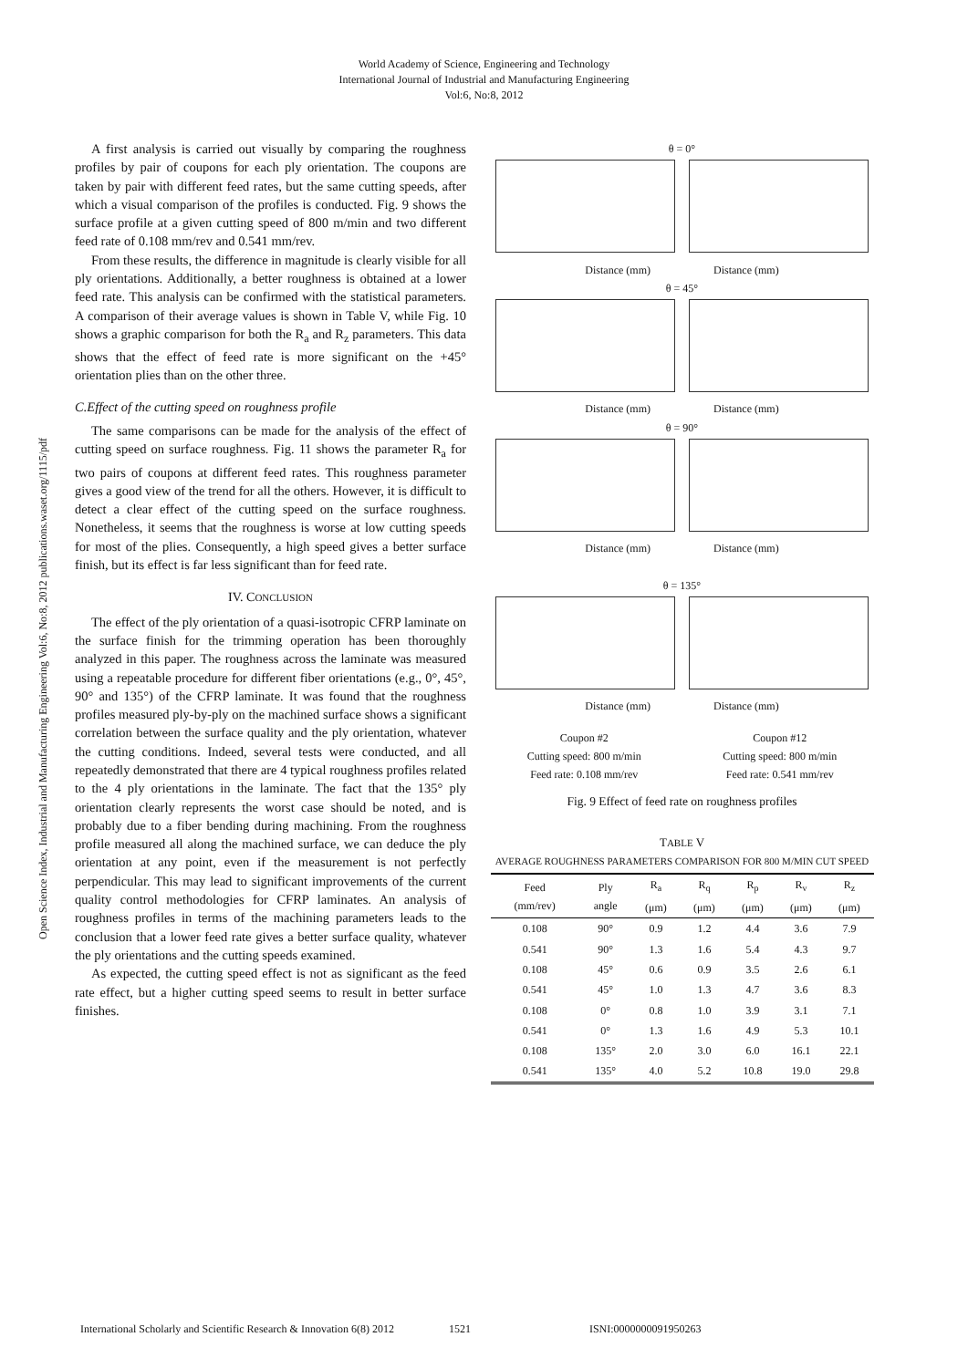World Academy of Science, Engineering and Technology
International Journal of Industrial and Manufacturing Engineering
Vol:6, No:8, 2012
Open Science Index, Industrial and Manufacturing Engineering Vol:6, No:8, 2012 publications.waset.org/1115/pdf
A first analysis is carried out visually by comparing the roughness profiles by pair of coupons for each ply orientation. The coupons are taken by pair with different feed rates, but the same cutting speeds, after which a visual comparison of the profiles is conducted. Fig. 9 shows the surface profile at a given cutting speed of 800 m/min and two different feed rate of 0.108 mm/rev and 0.541 mm/rev.
From these results, the difference in magnitude is clearly visible for all ply orientations. Additionally, a better roughness is obtained at a lower feed rate. This analysis can be confirmed with the statistical parameters. A comparison of their average values is shown in Table V, while Fig. 10 shows a graphic comparison for both the R<sub>a</sub> and R<sub>z</sub> parameters. This data shows that the effect of feed rate is more significant on the +45° orientation plies than on the other three.
C.Effect of the cutting speed on roughness profile
The same comparisons can be made for the analysis of the effect of cutting speed on surface roughness. Fig. 11 shows the parameter R<sub>a</sub> for two pairs of coupons at different feed rates. This roughness parameter gives a good view of the trend for all the others. However, it is difficult to detect a clear effect of the cutting speed on the surface roughness. Nonetheless, it seems that the roughness is worse at low cutting speeds for most of the plies. Consequently, a high speed gives a better surface finish, but its effect is far less significant than for feed rate.
IV. CONCLUSION
The effect of the ply orientation of a quasi-isotropic CFRP laminate on the surface finish for the trimming operation has been thoroughly analyzed in this paper. The roughness across the laminate was measured using a repeatable procedure for different fiber orientations (e.g., 0°, 45°, 90° and 135°) of the CFRP laminate. It was found that the roughness profiles measured ply-by-ply on the machined surface shows a significant correlation between the surface quality and the ply orientation, whatever the cutting conditions. Indeed, several tests were conducted, and all repeatedly demonstrated that there are 4 typical roughness profiles related to the 4 ply orientations in the laminate. The fact that the 135° ply orientation clearly represents the worst case should be noted, and is probably due to a fiber bending during machining. From the roughness profile measured all along the machined surface, we can deduce the ply orientation at any point, even if the measurement is not perfectly perpendicular. This may lead to significant improvements of the current quality control methodologies for CFRP laminates. An analysis of roughness profiles in terms of the machining parameters leads to the conclusion that a lower feed rate gives a better surface quality, whatever the ply orientations and the cutting speeds examined.
As expected, the cutting speed effect is not as significant as the feed rate effect, but a higher cutting speed seems to result in better surface finishes.
θ = 0°
Distance (mm) Distance (mm)
θ = 45°
Distance (mm) Distance (mm)
θ = 90°
Distance (mm) Distance (mm)
θ = 135°
Distance (mm) Distance (mm)
Coupon #2
Cutting speed: 800 m/min
Feed rate: 0.108 mm/rev
Coupon #12
Cutting speed: 800 m/min
Feed rate: 0.541 mm/rev
Fig. 9 Effect of feed rate on roughness profiles
TABLE V
AVERAGE ROUGHNESS PARAMETERS COMPARISON FOR 800 M/MIN CUT SPEED
| Feed (mm/rev) | Ply angle | R<sub>a</sub> (μm) | R<sub>q</sub> (μm) | R<sub>p</sub> (μm) | R<sub>v</sub> (μm) | R<sub>z</sub> (μm) |
| --- | --- | --- | --- | --- | --- | --- |
| 0.108 | 90° | 0.9 | 1.2 | 4.4 | 3.6 | 7.9 |
| 0.541 | 90° | 1.3 | 1.6 | 5.4 | 4.3 | 9.7 |
| 0.108 | 45° | 0.6 | 0.9 | 3.5 | 2.6 | 6.1 |
| 0.541 | 45° | 1.0 | 1.3 | 4.7 | 3.6 | 8.3 |
| 0.108 | 0° | 0.8 | 1.0 | 3.9 | 3.1 | 7.1 |
| 0.541 | 0° | 1.3 | 1.6 | 4.9 | 5.3 | 10.1 |
| 0.108 | 135° | 2.0 | 3.0 | 6.0 | 16.1 | 22.1 |
| 0.541 | 135° | 4.0 | 5.2 | 10.8 | 19.0 | 29.8 |
International Scholarly and Scientific Research & Innovation 6(8) 2012 1521 ISNI:0000000091950263